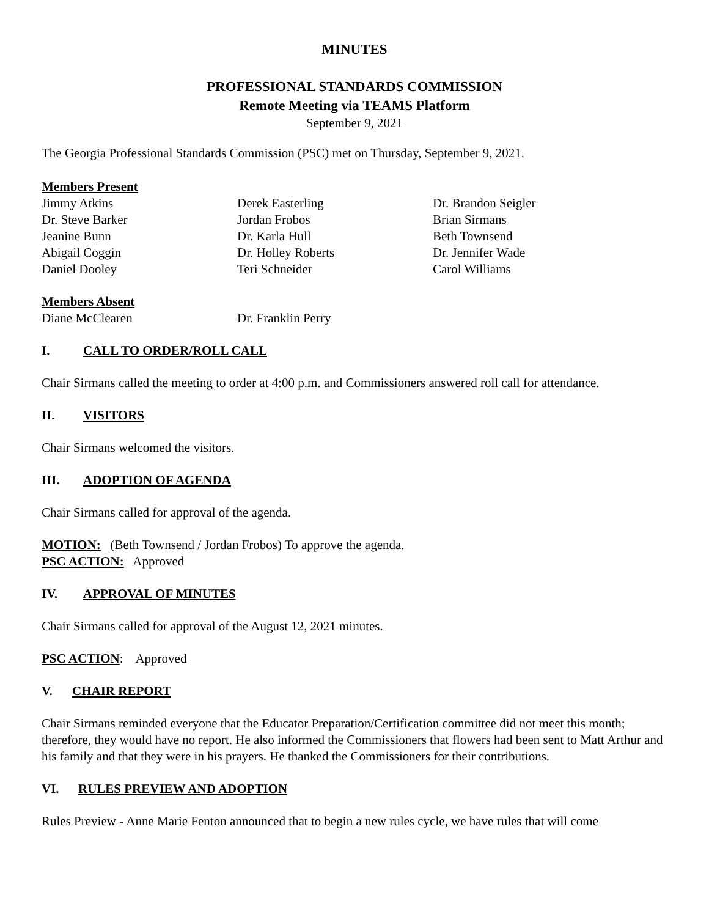MINUTES
PROFESSIONAL STANDARDS COMMISSION
Remote Meeting via TEAMS Platform
September 9, 2021
The Georgia Professional Standards Commission (PSC) met on Thursday, September 9, 2021.
Members Present
Jimmy Atkins
Dr. Steve Barker
Jeanine Bunn
Abigail Coggin
Daniel Dooley
Derek Easterling
Jordan Frobos
Dr. Karla Hull
Dr. Holley Roberts
Teri Schneider
Dr. Brandon Seigler
Brian Sirmans
Beth Townsend
Dr. Jennifer Wade
Carol Williams
Members Absent
Diane McClearen
Dr. Franklin Perry
I. CALL TO ORDER/ROLL CALL
Chair Sirmans called the meeting to order at 4:00 p.m. and Commissioners answered roll call for attendance.
II. VISITORS
Chair Sirmans welcomed the visitors.
III. ADOPTION OF AGENDA
Chair Sirmans called for approval of the agenda.
MOTION: (Beth Townsend / Jordan Frobos) To approve the agenda.
PSC ACTION: Approved
IV. APPROVAL OF MINUTES
Chair Sirmans called for approval of the August 12, 2021 minutes.
PSC ACTION: Approved
V. CHAIR REPORT
Chair Sirmans reminded everyone that the Educator Preparation/Certification committee did not meet this month; therefore, they would have no report. He also informed the Commissioners that flowers had been sent to Matt Arthur and his family and that they were in his prayers. He thanked the Commissioners for their contributions.
VI. RULES PREVIEW AND ADOPTION
Rules Preview - Anne Marie Fenton announced that to begin a new rules cycle, we have rules that will come